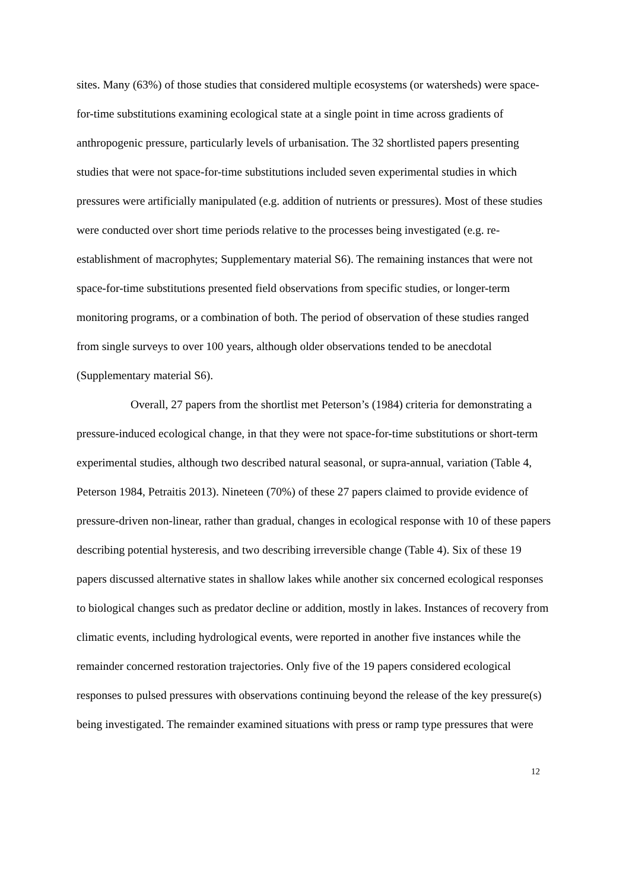sites. Many (63%) of those studies that considered multiple ecosystems (or watersheds) were space-for-time substitutions examining ecological state at a single point in time across gradients of anthropogenic pressure, particularly levels of urbanisation. The 32 shortlisted papers presenting studies that were not space-for-time substitutions included seven experimental studies in which pressures were artificially manipulated (e.g. addition of nutrients or pressures). Most of these studies were conducted over short time periods relative to the processes being investigated (e.g. re-establishment of macrophytes; Supplementary material S6). The remaining instances that were not space-for-time substitutions presented field observations from specific studies, or longer-term monitoring programs, or a combination of both. The period of observation of these studies ranged from single surveys to over 100 years, although older observations tended to be anecdotal (Supplementary material S6).
Overall, 27 papers from the shortlist met Peterson’s (1984) criteria for demonstrating a pressure-induced ecological change, in that they were not space-for-time substitutions or short-term experimental studies, although two described natural seasonal, or supra-annual, variation (Table 4, Peterson 1984, Petraitis 2013). Nineteen (70%) of these 27 papers claimed to provide evidence of pressure-driven non-linear, rather than gradual, changes in ecological response with 10 of these papers describing potential hysteresis, and two describing irreversible change (Table 4). Six of these 19 papers discussed alternative states in shallow lakes while another six concerned ecological responses to biological changes such as predator decline or addition, mostly in lakes. Instances of recovery from climatic events, including hydrological events, were reported in another five instances while the remainder concerned restoration trajectories. Only five of the 19 papers considered ecological responses to pulsed pressures with observations continuing beyond the release of the key pressure(s) being investigated. The remainder examined situations with press or ramp type pressures that were
12